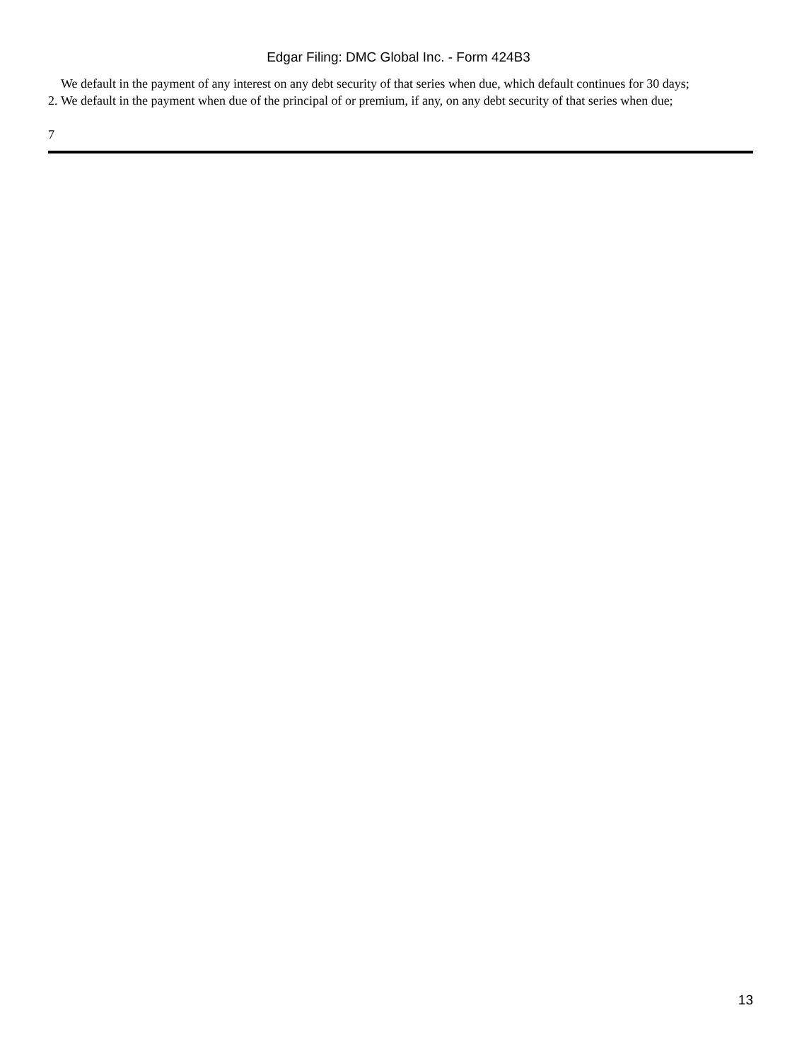Edgar Filing: DMC Global Inc. - Form 424B3
We default in the payment of any interest on any debt security of that series when due, which default continues for 30 days;
2. We default in the payment when due of the principal of or premium, if any, on any debt security of that series when due;
7
13